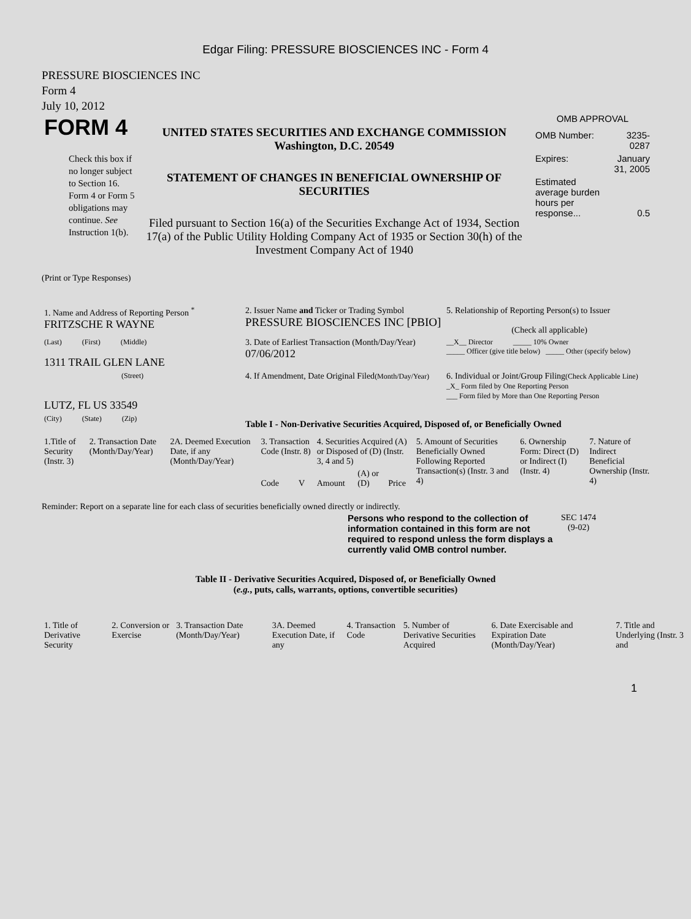Edgar Filing: PRESSURE BIOSCIENCES INC - Form 4
PRESSURE BIOSCIENCES INC
Form 4
July 10, 2012
| FORM 4 Check this box if no longer subject to Section 16. Form 4 or Form 5 obligations may continue. See Instruction 1(b). | UNITED STATES SECURITIES AND EXCHANGE COMMISSION Washington, D.C. 20549 STATEMENT OF CHANGES IN BENEFICIAL OWNERSHIP OF SECURITIES Filed pursuant to Section 16(a) of the Securities Exchange Act of 1934, Section 17(a) of the Public Utility Holding Company Act of 1935 or Section 30(h) of the Investment Company Act of 1940 | OMB APPROVAL / OMB Number: / 3235-0287 / / Expires: / January 31, 2005 / / Estimated average burden hours per response... / 0.5 / |
(Print or Type Responses)
| 1. Name and Address of Reporting Person <sup>*</sup> FRITZSCHE R WAYNE | 2. Issuer Name and Ticker or Trading Symbol PRESSURE BIOSCIENCES INC [PBIO] | 5. Relationship of Reporting Person(s) to Issuer (Check all applicable) |
| (Last) (First) (Middle) 1311 TRAIL GLEN LANE | 3. Date of Earliest Transaction (Month/Day/Year) 07/06/2012 | __X__ Director _____ 10% Owner _____ Officer (give title below) _____ Other (specify below) |
| (Street) LUTZ, FL US 33549 | 4. If Amendment, Date Original Filed (Month/Day/Year) | 6. Individual or Joint/Group Filing (Check Applicable Line) _X_ Form filed by One Reporting Person ___ Form filed by More than One Reporting Person |
| (City) (State) (Zip) | Table I - Non-Derivative Securities Acquired, Disposed of, or Beneficially Owned | |
| 1.Title of Security (Instr. 3) | 2. Transaction Date (Month/Day/Year) | 2A. Deemed Execution Date, if any (Month/Day/Year) | 3. Transaction Code (Instr. 8) | | 4. Securities Acquired (A) or Disposed of (D) (Instr. 3, 4 and 5) | | | 5. Amount of Securities Beneficially Owned Following Reported Transaction(s) (Instr. 3 and 4) | 6. Ownership Form: Direct (D) or Indirect (I) (Instr. 4) | 7. Nature of Indirect Beneficial Ownership (Instr. 4) |
| --- | --- | --- | --- | --- | --- | --- | --- | --- | --- | --- |
| | | | Code | V | Amount | (A) or (D) | Price | | | |
Reminder: Report on a separate line for each class of securities beneficially owned directly or indirectly.
| Persons who respond to the collection of information contained in this form are not required to respond unless the form displays a currently valid OMB control number. | SEC 1474 (9-02) |
Table II - Derivative Securities Acquired, Disposed of, or Beneficially Owned
(e.g., puts, calls, warrants, options, convertible securities)
| 1. Title of Derivative Security | 2. Conversion or Exercise | 3. Transaction Date (Month/Day/Year) | 3A. Deemed Execution Date, if any | 4. Transaction Code | 5. Number of Derivative Securities Acquired | 6. Date Exercisable and Expiration Date (Month/Day/Year) | 7. Title and Underlying (Instr. 3 and |
| --- | --- | --- | --- | --- | --- | --- | --- |
1